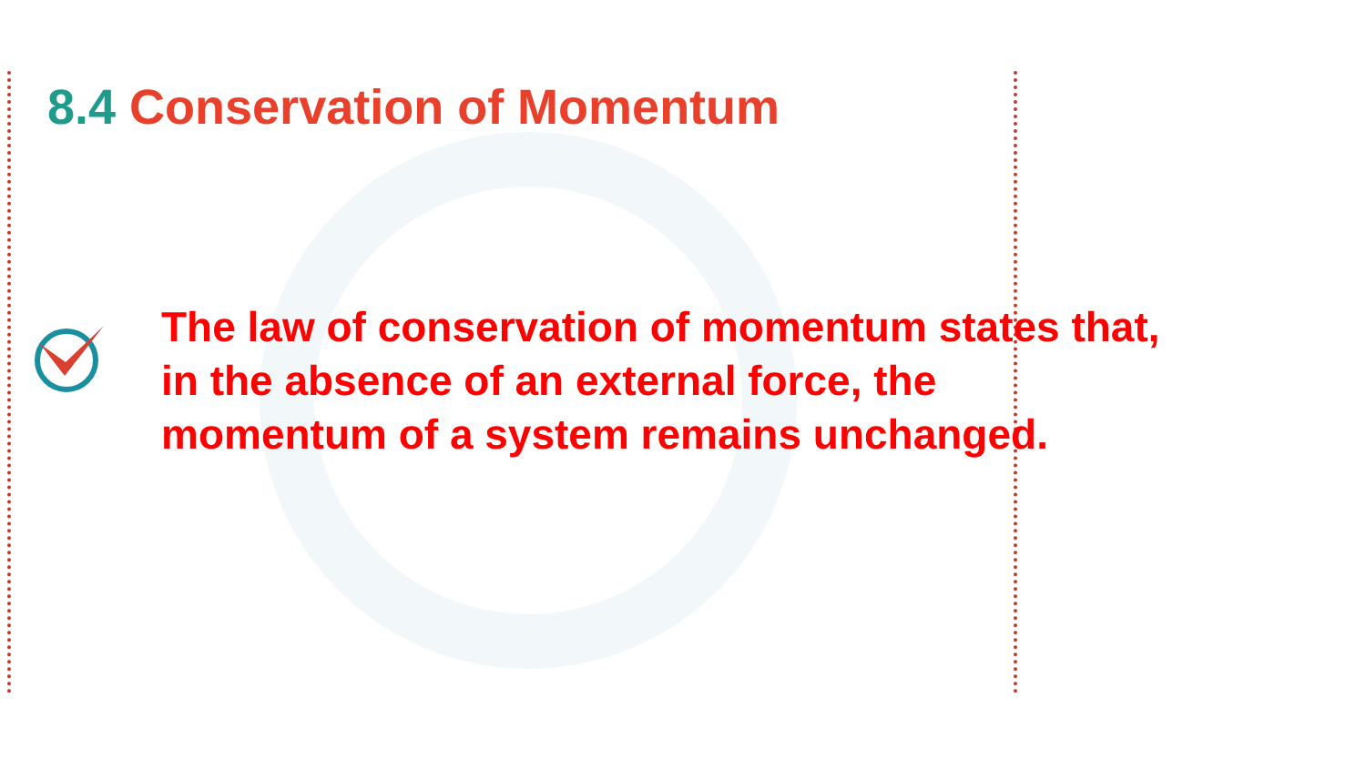8.4 Conservation of Momentum
The law of conservation of momentum states that, in the absence of an external force, the momentum of a system remains unchanged.